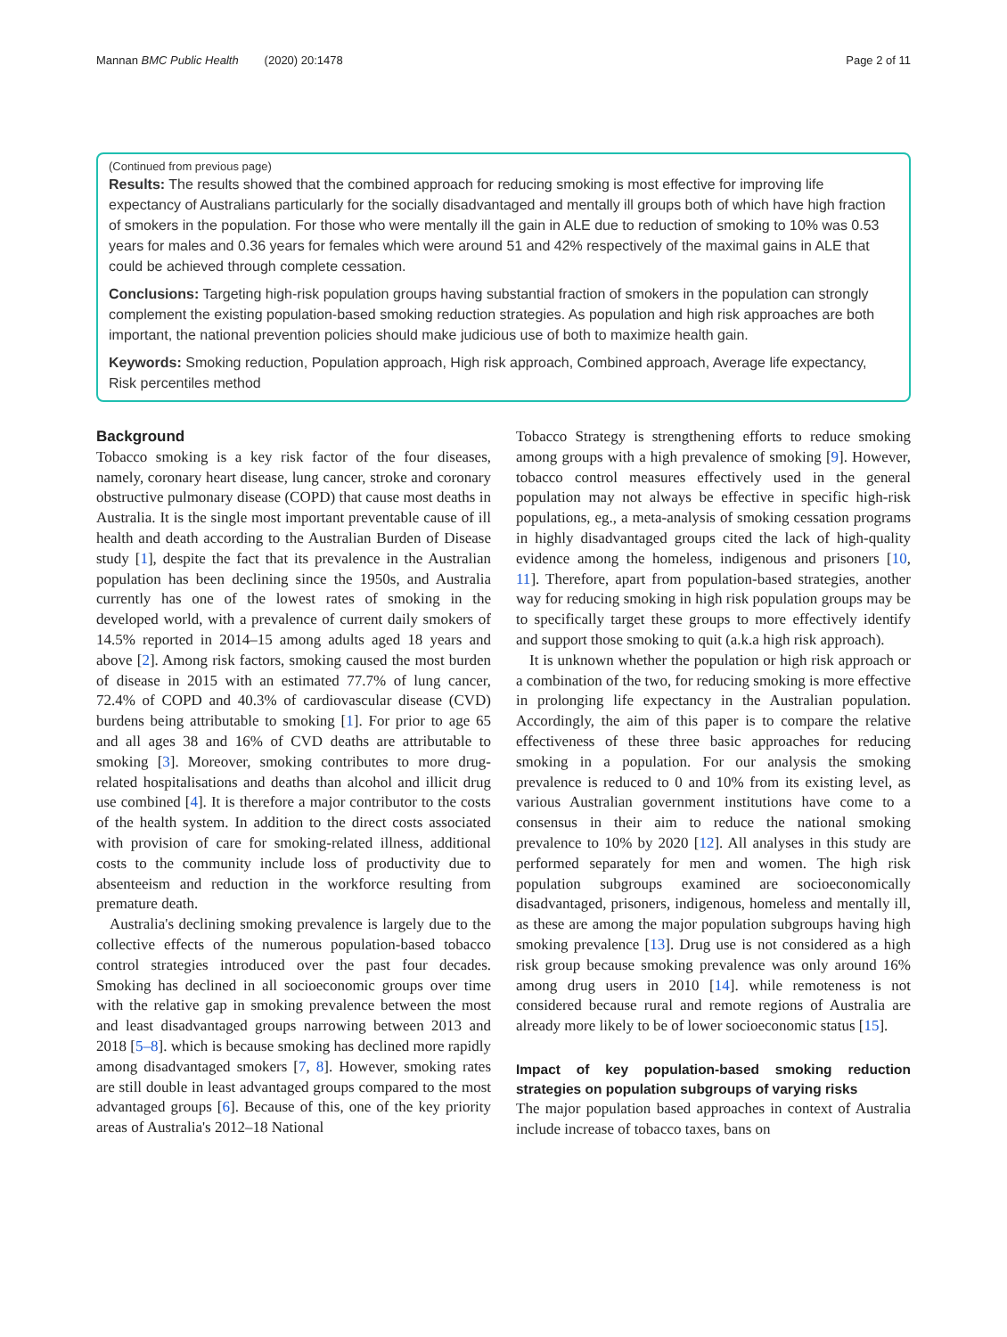Mannan BMC Public Health (2020) 20:1478 Page 2 of 11
(Continued from previous page)
Results: The results showed that the combined approach for reducing smoking is most effective for improving life expectancy of Australians particularly for the socially disadvantaged and mentally ill groups both of which have high fraction of smokers in the population. For those who were mentally ill the gain in ALE due to reduction of smoking to 10% was 0.53 years for males and 0.36 years for females which were around 51 and 42% respectively of the maximal gains in ALE that could be achieved through complete cessation.
Conclusions: Targeting high-risk population groups having substantial fraction of smokers in the population can strongly complement the existing population-based smoking reduction strategies. As population and high risk approaches are both important, the national prevention policies should make judicious use of both to maximize health gain.
Keywords: Smoking reduction, Population approach, High risk approach, Combined approach, Average life expectancy, Risk percentiles method
Background
Tobacco smoking is a key risk factor of the four diseases, namely, coronary heart disease, lung cancer, stroke and coronary obstructive pulmonary disease (COPD) that cause most deaths in Australia. It is the single most important preventable cause of ill health and death according to the Australian Burden of Disease study [1], despite the fact that its prevalence in the Australian population has been declining since the 1950s, and Australia currently has one of the lowest rates of smoking in the developed world, with a prevalence of current daily smokers of 14.5% reported in 2014–15 among adults aged 18 years and above [2]. Among risk factors, smoking caused the most burden of disease in 2015 with an estimated 77.7% of lung cancer, 72.4% of COPD and 40.3% of cardiovascular disease (CVD) burdens being attributable to smoking [1]. For prior to age 65 and all ages 38 and 16% of CVD deaths are attributable to smoking [3]. Moreover, smoking contributes to more drug-related hospitalisations and deaths than alcohol and illicit drug use combined [4]. It is therefore a major contributor to the costs of the health system. In addition to the direct costs associated with provision of care for smoking-related illness, additional costs to the community include loss of productivity due to absenteeism and reduction in the workforce resulting from premature death.
Australia's declining smoking prevalence is largely due to the collective effects of the numerous population-based tobacco control strategies introduced over the past four decades. Smoking has declined in all socioeconomic groups over time with the relative gap in smoking prevalence between the most and least disadvantaged groups narrowing between 2013 and 2018 [5–8]. which is because smoking has declined more rapidly among disadvantaged smokers [7, 8]. However, smoking rates are still double in least advantaged groups compared to the most advantaged groups [6]. Because of this, one of the key priority areas of Australia's 2012–18 National
Tobacco Strategy is strengthening efforts to reduce smoking among groups with a high prevalence of smoking [9]. However, tobacco control measures effectively used in the general population may not always be effective in specific high-risk populations, eg., a meta-analysis of smoking cessation programs in highly disadvantaged groups cited the lack of high-quality evidence among the homeless, indigenous and prisoners [10, 11]. Therefore, apart from population-based strategies, another way for reducing smoking in high risk population groups may be to specifically target these groups to more effectively identify and support those smoking to quit (a.k.a high risk approach).
It is unknown whether the population or high risk approach or a combination of the two, for reducing smoking is more effective in prolonging life expectancy in the Australian population. Accordingly, the aim of this paper is to compare the relative effectiveness of these three basic approaches for reducing smoking in a population. For our analysis the smoking prevalence is reduced to 0 and 10% from its existing level, as various Australian government institutions have come to a consensus in their aim to reduce the national smoking prevalence to 10% by 2020 [12]. All analyses in this study are performed separately for men and women. The high risk population subgroups examined are socioeconomically disadvantaged, prisoners, indigenous, homeless and mentally ill, as these are among the major population subgroups having high smoking prevalence [13]. Drug use is not considered as a high risk group because smoking prevalence was only around 16% among drug users in 2010 [14]. while remoteness is not considered because rural and remote regions of Australia are already more likely to be of lower socioeconomic status [15].
Impact of key population-based smoking reduction strategies on population subgroups of varying risks
The major population based approaches in context of Australia include increase of tobacco taxes, bans on